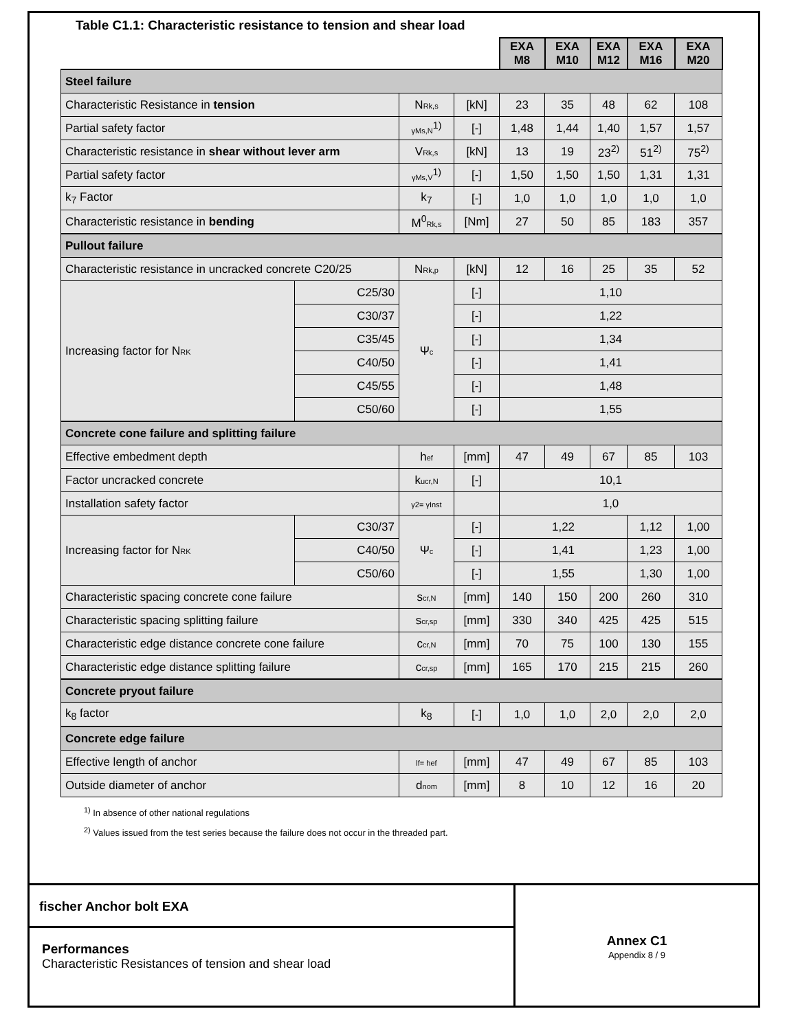Table C1.1: Characteristic resistance to tension and shear load
| | | | | EXA M8 | EXA M10 | EXA M12 | EXA M16 | EXA M20 |
| Steel failure | | | | | | | | |
| Characteristic Resistance in tension | | N Rk,s | [kN] | 23 | 35 | 48 | 62 | 108 |
| Partial safety factor | | γMs,N<sup>1)</sup> | [-] | 1,48 | 1,44 | 1,40 | 1,57 | 1,57 |
| Characteristic resistance in shear without lever arm | | V Rk,s | [kN] | 13 | 19 | 23<sup>2)</sup> | 51<sup>2)</sup> | 75<sup>2)</sup> |
| Partial safety factor | | γMs,V<sup>1)</sup> | [-] | 1,50 | 1,50 | 1,50 | 1,31 | 1,31 |
| k<sub>7</sub> Factor | | k<sub>7</sub> | [-] | 1,0 | 1,0 | 1,0 | 1,0 | 1,0 |
| Characteristic resistance in bending | | M<sup>0</sup> Rk,s | [Nm] | 27 | 50 | 85 | 183 | 357 |
| Pullout failure | | | | | | | | |
| Characteristic resistance in uncracked concrete C20/25 | | N Rk,p | [kN] | 12 | 16 | 25 | 35 | 52 |
| Increasing factor for N RK | C25/30 | Ψ c | [-] | 1,10 | | | | |
| | C30/37 | | [-] | 1,22 | | | | |
| | C35/45 | | [-] | 1,34 | | | | |
| | C40/50 | | [-] | 1,41 | | | | |
| | C45/55 | | [-] | 1,48 | | | | |
| | C50/60 | | [-] | 1,55 | | | | |
| Concrete cone failure and splitting failure | | | | | | | | |
| Effective embedment depth | | h ef | [mm] | 47 | 49 | 67 | 85 | 103 |
| Factor uncracked concrete | | k ucr,N | [-] | 10,1 | | | | |
| Installation safety factor | | γ2= γInst | | 1,0 | | | | |
| Increasing factor for N RK | C30/37 | Ψ c | [-] | 1,22 | | | 1,12 | 1,00 |
| | C40/50 | | [-] | 1,41 | | | 1,23 | 1,00 |
| | C50/60 | | [-] | 1,55 | | | 1,30 | 1,00 |
| Characteristic spacing concrete cone failure | | s cr,N | [mm] | 140 | 150 | 200 | 260 | 310 |
| Characteristic spacing splitting failure | | s cr,sp | [mm] | 330 | 340 | 425 | 425 | 515 |
| Characteristic edge distance concrete cone failure | | c cr,N | [mm] | 70 | 75 | 100 | 130 | 155 |
| Characteristic edge distance splitting failure | | c cr,sp | [mm] | 165 | 170 | 215 | 215 | 260 |
| Concrete pryout failure | | | | | | | | |
| k<sub>8</sub> factor | | k<sub>8</sub> | [-] | 1,0 | 1,0 | 2,0 | 2,0 | 2,0 |
| Concrete edge failure | | | | | | | | |
| Effective length of anchor | | lf= hef | [mm] | 47 | 49 | 67 | 85 | 103 |
| Outside diameter of anchor | | d nom | [mm] | 8 | 10 | 12 | 16 | 20 |
<sup>1)</sup> In absence of other national regulations
<sup>2)</sup> Values issued from the test series because the failure does not occur in the threaded part.
fischer Anchor bolt EXA
Performances
Characteristic Resistances of tension and shear load
Annex C1
Appendix 8 / 9